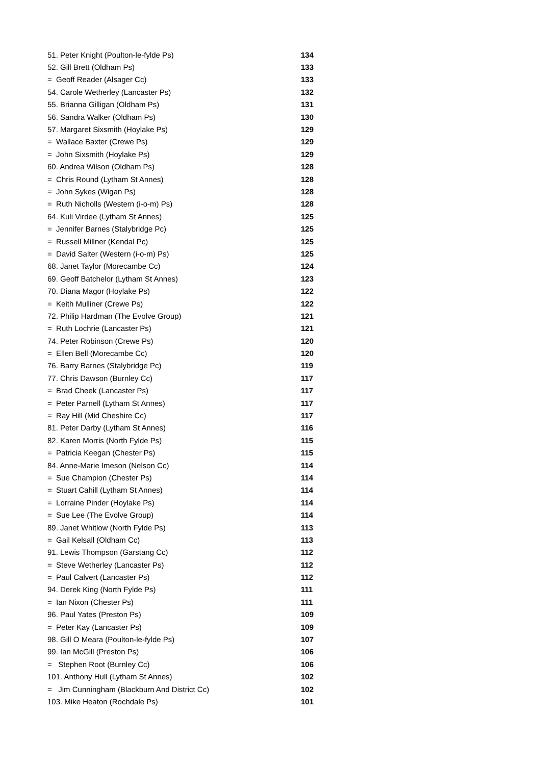| 51. Peter Knight (Poulton-le-fylde Ps) | 134 |
| 52. Gill Brett (Oldham Ps) | 133 |
| = Geoff Reader (Alsager Cc) | 133 |
| 54. Carole Wetherley (Lancaster Ps) | 132 |
| 55. Brianna Gilligan (Oldham Ps) | 131 |
| 56. Sandra Walker (Oldham Ps) | 130 |
| 57. Margaret Sixsmith (Hoylake Ps) | 129 |
| = Wallace Baxter (Crewe Ps) | 129 |
| = John Sixsmith (Hoylake Ps) | 129 |
| 60. Andrea Wilson (Oldham Ps) | 128 |
| = Chris Round (Lytham St Annes) | 128 |
| = John Sykes (Wigan Ps) | 128 |
| = Ruth Nicholls (Western (i-o-m) Ps) | 128 |
| 64. Kuli Virdee (Lytham St Annes) | 125 |
| = Jennifer Barnes (Stalybridge Pc) | 125 |
| = Russell Millner (Kendal Pc) | 125 |
| = David Salter (Western (i-o-m) Ps) | 125 |
| 68. Janet Taylor (Morecambe Cc) | 124 |
| 69. Geoff Batchelor (Lytham St Annes) | 123 |
| 70. Diana Magor (Hoylake Ps) | 122 |
| = Keith Mulliner (Crewe Ps) | 122 |
| 72. Philip Hardman (The Evolve Group) | 121 |
| = Ruth Lochrie (Lancaster Ps) | 121 |
| 74. Peter Robinson (Crewe Ps) | 120 |
| = Ellen Bell (Morecambe Cc) | 120 |
| 76. Barry Barnes (Stalybridge Pc) | 119 |
| 77. Chris Dawson (Burnley Cc) | 117 |
| = Brad Cheek (Lancaster Ps) | 117 |
| = Peter Parnell (Lytham St Annes) | 117 |
| = Ray Hill (Mid Cheshire Cc) | 117 |
| 81. Peter Darby (Lytham St Annes) | 116 |
| 82. Karen Morris (North Fylde Ps) | 115 |
| = Patricia Keegan (Chester Ps) | 115 |
| 84. Anne-Marie Imeson (Nelson Cc) | 114 |
| = Sue Champion (Chester Ps) | 114 |
| = Stuart Cahill (Lytham St Annes) | 114 |
| = Lorraine Pinder (Hoylake Ps) | 114 |
| = Sue Lee (The Evolve Group) | 114 |
| 89. Janet Whitlow (North Fylde Ps) | 113 |
| = Gail Kelsall (Oldham Cc) | 113 |
| 91. Lewis Thompson (Garstang Cc) | 112 |
| = Steve Wetherley (Lancaster Ps) | 112 |
| = Paul Calvert (Lancaster Ps) | 112 |
| 94. Derek King (North Fylde Ps) | 111 |
| = Ian Nixon (Chester Ps) | 111 |
| 96. Paul Yates (Preston Ps) | 109 |
| = Peter Kay (Lancaster Ps) | 109 |
| 98. Gill O Meara (Poulton-le-fylde Ps) | 107 |
| 99. Ian McGill (Preston Ps) | 106 |
| = Stephen Root (Burnley Cc) | 106 |
| 101. Anthony Hull (Lytham St Annes) | 102 |
| = Jim Cunningham (Blackburn And District Cc) | 102 |
| 103. Mike Heaton (Rochdale Ps) | 101 |